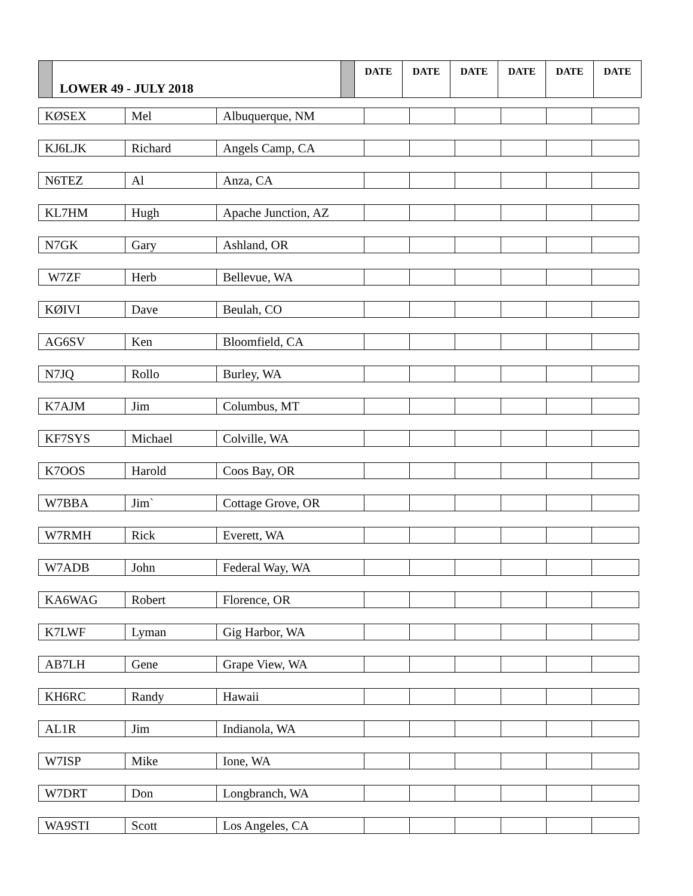| | LOWER 49 - JULY 2018 | | DATE | DATE | DATE | DATE | DATE | DATE |
| KØSEX | Mel | Albuquerque, NM | | | | | | |
| KJ6LJK | Richard | Angels Camp, CA | | | | | | |
| N6TEZ | Al | Anza, CA | | | | | | |
| KL7HM | Hugh | Apache Junction, AZ | | | | | | |
| N7GK | Gary | Ashland, OR | | | | | | |
| W7ZF | Herb | Bellevue, WA | | | | | | |
| KØIVI | Dave | Beulah, CO | | | | | | |
| AG6SV | Ken | Bloomfield, CA | | | | | | |
| N7JQ | Rollo | Burley, WA | | | | | | |
| K7AJM | Jim | Columbus, MT | | | | | | |
| KF7SYS | Michael | Colville, WA | | | | | | |
| K7OOS | Harold | Coos Bay, OR | | | | | | |
| W7BBA | Jim` | Cottage Grove, OR | | | | | | |
| W7RMH | Rick | Everett, WA | | | | | | |
| W7ADB | John | Federal Way, WA | | | | | | |
| KA6WAG | Robert | Florence, OR | | | | | | |
| K7LWF | Lyman | Gig Harbor, WA | | | | | | |
| AB7LH | Gene | Grape View, WA | | | | | | |
| KH6RC | Randy | Hawaii | | | | | | |
| AL1R | Jim | Indianola, WA | | | | | | |
| W7ISP | Mike | Ione, WA | | | | | | |
| W7DRT | Don | Longbranch, WA | | | | | | |
| WA9STI | Scott | Los Angeles, CA | | | | | | |